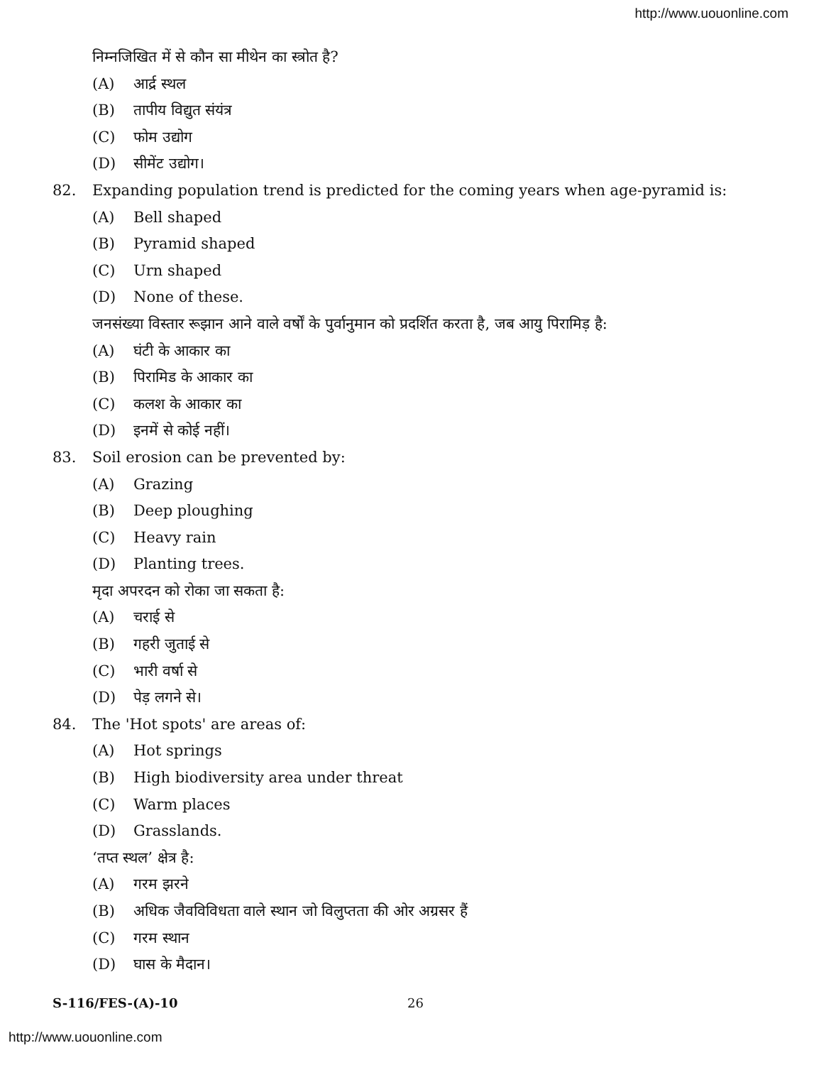http://www.uouonline.com
निम्नजिखित में से कौन सा मीथेन का स्त्रोत है?
(A) आर्द्र स्थल
(B) तापीय विद्युत संयंत्र
(C) फोम उद्योग
(D) सीमेंट उद्योग।
82. Expanding population trend is predicted for the coming years when age-pyramid is:
(A) Bell shaped
(B) Pyramid shaped
(C) Urn shaped
(D) None of these.
जनसंख्या विस्तार रूझान आने वाले वर्षों के पुर्वानुमान को प्रदर्शित करता है, जब आयु पिरामिड़ है:
(A) घंटी के आकार का
(B) पिरामिड के आकार का
(C) कलश के आकार का
(D) इनमें से कोई नहीं।
83. Soil erosion can be prevented by:
(A) Grazing
(B) Deep ploughing
(C) Heavy rain
(D) Planting trees.
मृदा अपरदन को रोका जा सकता है:
(A) चराई से
(B) गहरी जुताई से
(C) भारी वर्षा से
(D) पेड़ लगने से।
84. The 'Hot spots' are areas of:
(A) Hot springs
(B) High biodiversity area under threat
(C) Warm places
(D) Grasslands.
‘तप्त स्थल’ क्षेत्र है:
(A) गरम झरने
(B) अधिक जैवविविधता वाले स्थान जो विलुप्तता की ओर अग्रसर हैं
(C) गरम स्थान
(D) घास के मैदान।
S-116/FES-(A)-10 26
http://www.uouonline.com